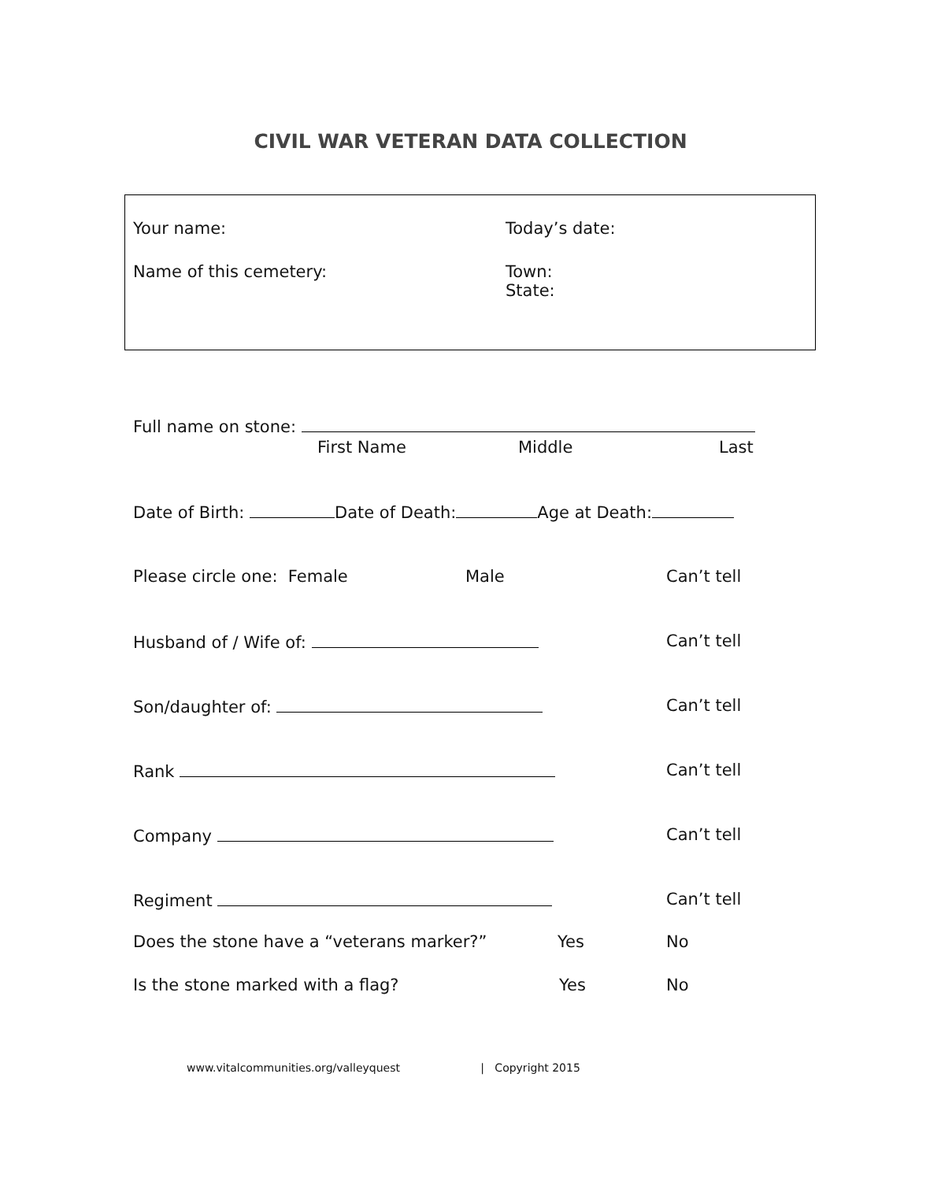CIVIL WAR VETERAN DATA COLLECTION
Your name: Today’s date:
Name of this cemetery:
Town:
State:
Full name on stone:
First Name Middle Last
Date of Birth: Date of Death: Age at Death:
Please circle one: Female Male Can’t tell
Husband of / Wife of: Can’t tell
Son/daughter of: Can’t tell
Rank Can’t tell
Company Can’t tell
Regiment Can’t tell
Does the stone have a “veterans marker?” Yes No
Is the stone marked with a flag? Yes No
www.vitalcommunities.org/valleyquest | Copyright 2015